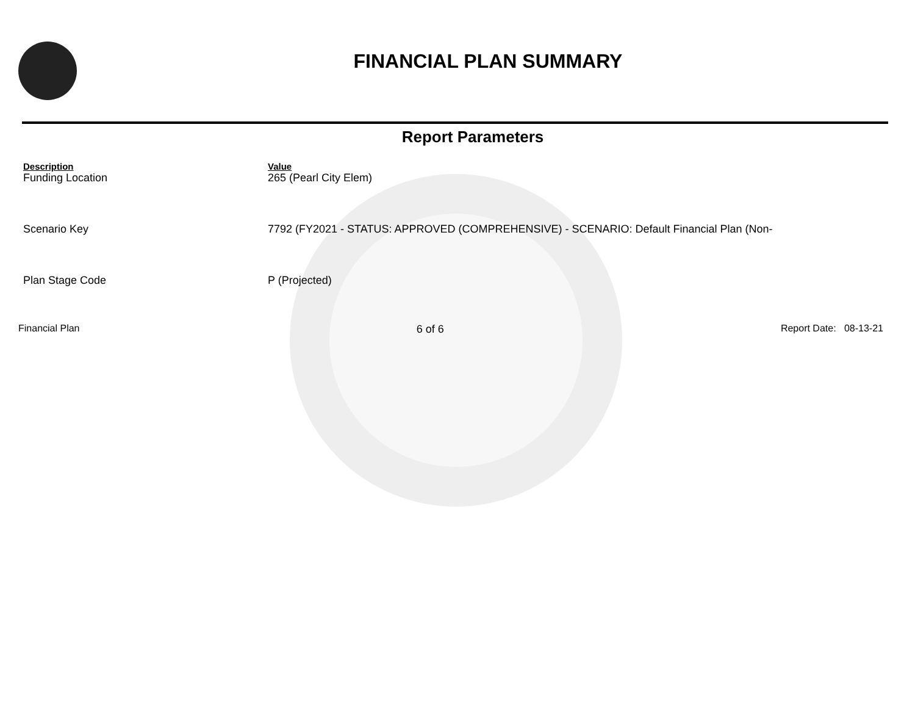FINANCIAL PLAN SUMMARY
Report Parameters
| Description | Value |
| --- | --- |
| Funding Location | 265 (Pearl City Elem) |
| Scenario Key | 7792 (FY2021 - STATUS: APPROVED (COMPREHENSIVE) - SCENARIO: Default Financial Plan (Non- |
| Plan Stage Code | P (Projected) |
Financial Plan 6 of 6 Report Date: 08-13-21